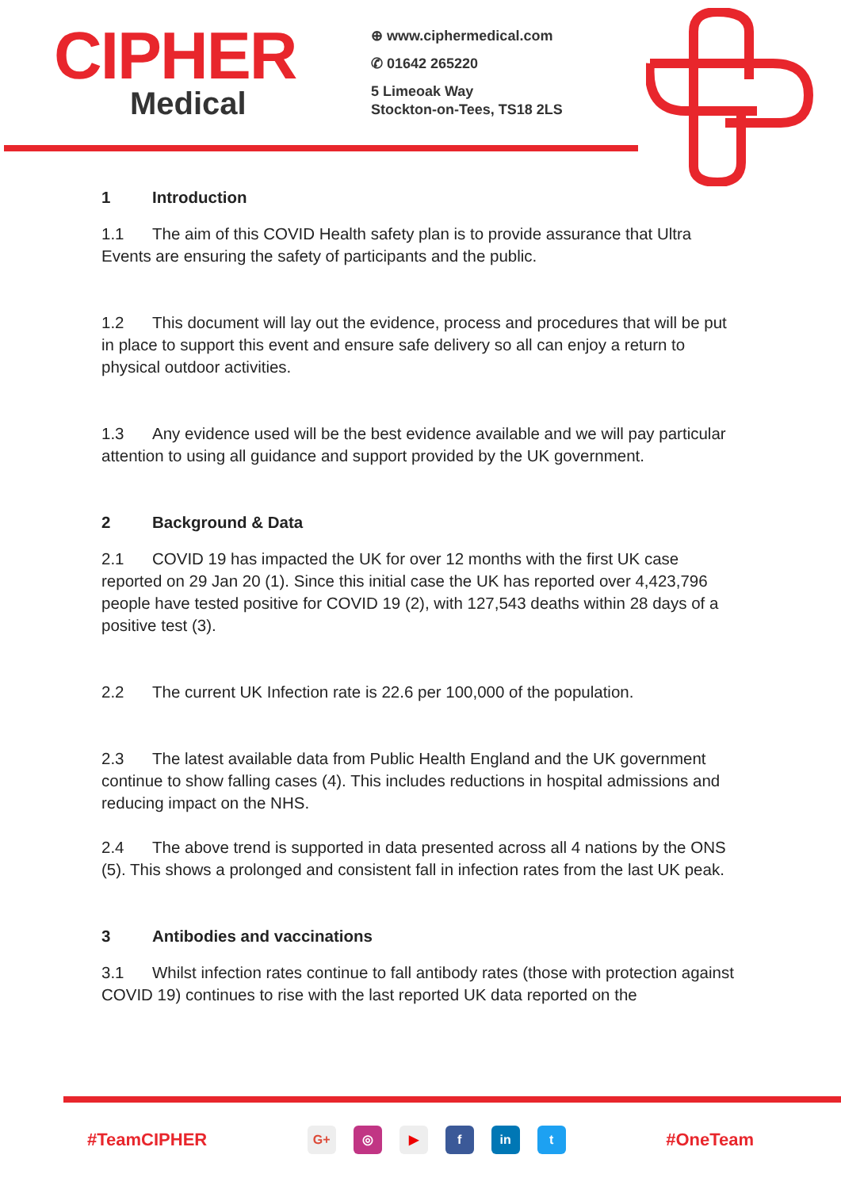CIPHER
Medical
⊕ www.ciphermedical.com
✆ 01642 265220
5 Limeoak Way
Stockton-on-Tees, TS18 2LS
1 Introduction
1.1 The aim of this COVID Health safety plan is to provide assurance that Ultra Events are ensuring the safety of participants and the public.
1.2 This document will lay out the evidence, process and procedures that will be put in place to support this event and ensure safe delivery so all can enjoy a return to physical outdoor activities.
1.3 Any evidence used will be the best evidence available and we will pay particular attention to using all guidance and support provided by the UK government.
2 Background & Data
2.1 COVID 19 has impacted the UK for over 12 months with the first UK case reported on 29 Jan 20 (1). Since this initial case the UK has reported over 4,423,796 people have tested positive for COVID 19 (2), with 127,543 deaths within 28 days of a positive test (3).
2.2 The current UK Infection rate is 22.6 per 100,000 of the population.
2.3 The latest available data from Public Health England and the UK government continue to show falling cases (4). This includes reductions in hospital admissions and reducing impact on the NHS.
2.4 The above trend is supported in data presented across all 4 nations by the ONS (5). This shows a prolonged and consistent fall in infection rates from the last UK peak.
3 Antibodies and vaccinations
3.1 Whilst infection rates continue to fall antibody rates (those with protection against COVID 19) continues to rise with the last reported UK data reported on the
#TeamCIPHER G+ ◎ ▶ f in t #OneTeam